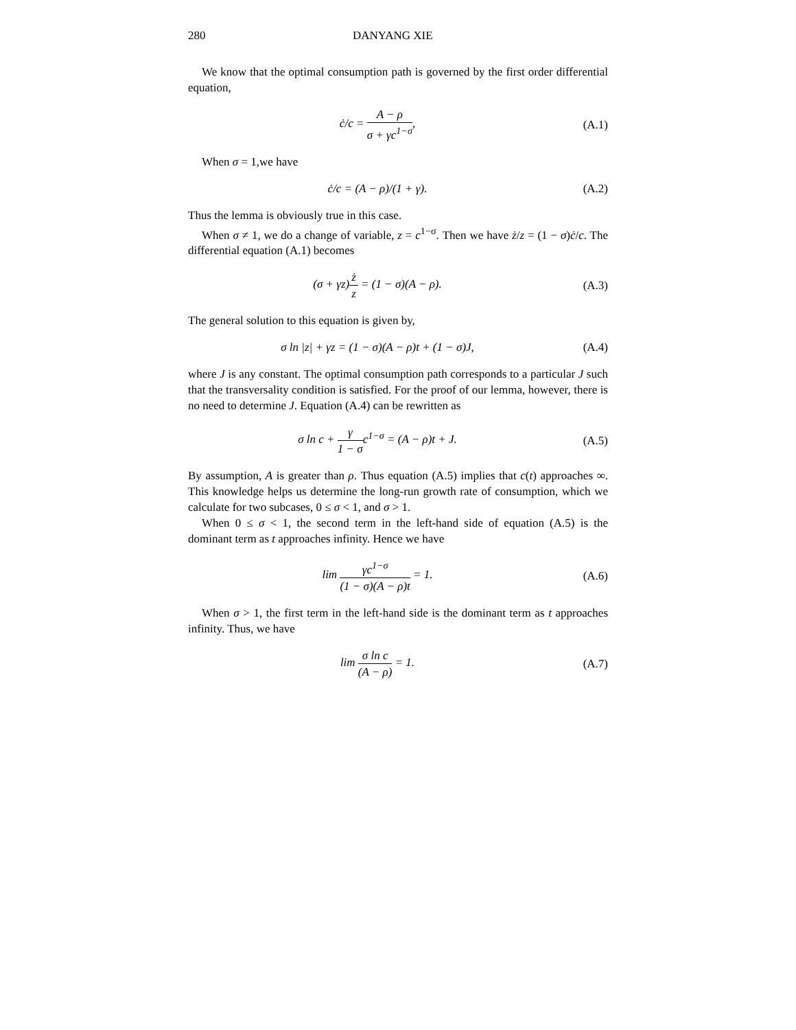280 DANYANG XIE
We know that the optimal consumption path is governed by the first order differential equation,
ċ/c = A − ρ σ + γc<sup>1−σ</sup>, (A.1)
When σ = 1,we have
ċ/c = (A − ρ)/(1 + γ). (A.2)
Thus the lemma is obviously true in this case.
When σ ≠ 1, we do a change of variable, z = c<sup>1−σ</sup>. Then we have ż/z = (1 − σ)ċ/c. The differential equation (A.1) becomes
(σ + γz)ż z = (1 − σ)(A − ρ). (A.3)
The general solution to this equation is given by,
σ ln |z| + γz = (1 − σ)(A − ρ)t + (1 − σ)J,
(A.4)
where J is any constant. The optimal consumption path corresponds to a particular J such that the transversality condition is satisfied. For the proof of our lemma, however, there is no need to determine J. Equation (A.4) can be rewritten as
σ ln c + γ 1 − σc<sup>1−σ</sup> = (A − ρ)t + J.
(A.5)
By assumption, A is greater than ρ. Thus equation (A.5) implies that c(t) approaches ∞. This knowledge helps us determine the long-run growth rate of consumption, which we calculate for two subcases, 0 ≤ σ < 1, and σ > 1.
When 0 ≤ σ < 1, the second term in the left-hand side of equation (A.5) is the dominant term as t approaches infinity. Hence we have
lim γc<sup>1−σ</sup> (1 − σ)(A − ρ)t = 1. (A.6)
When σ > 1, the first term in the left-hand side is the dominant term as t approaches infinity. Thus, we have
lim σ ln c (A − ρ) = 1. (A.7)